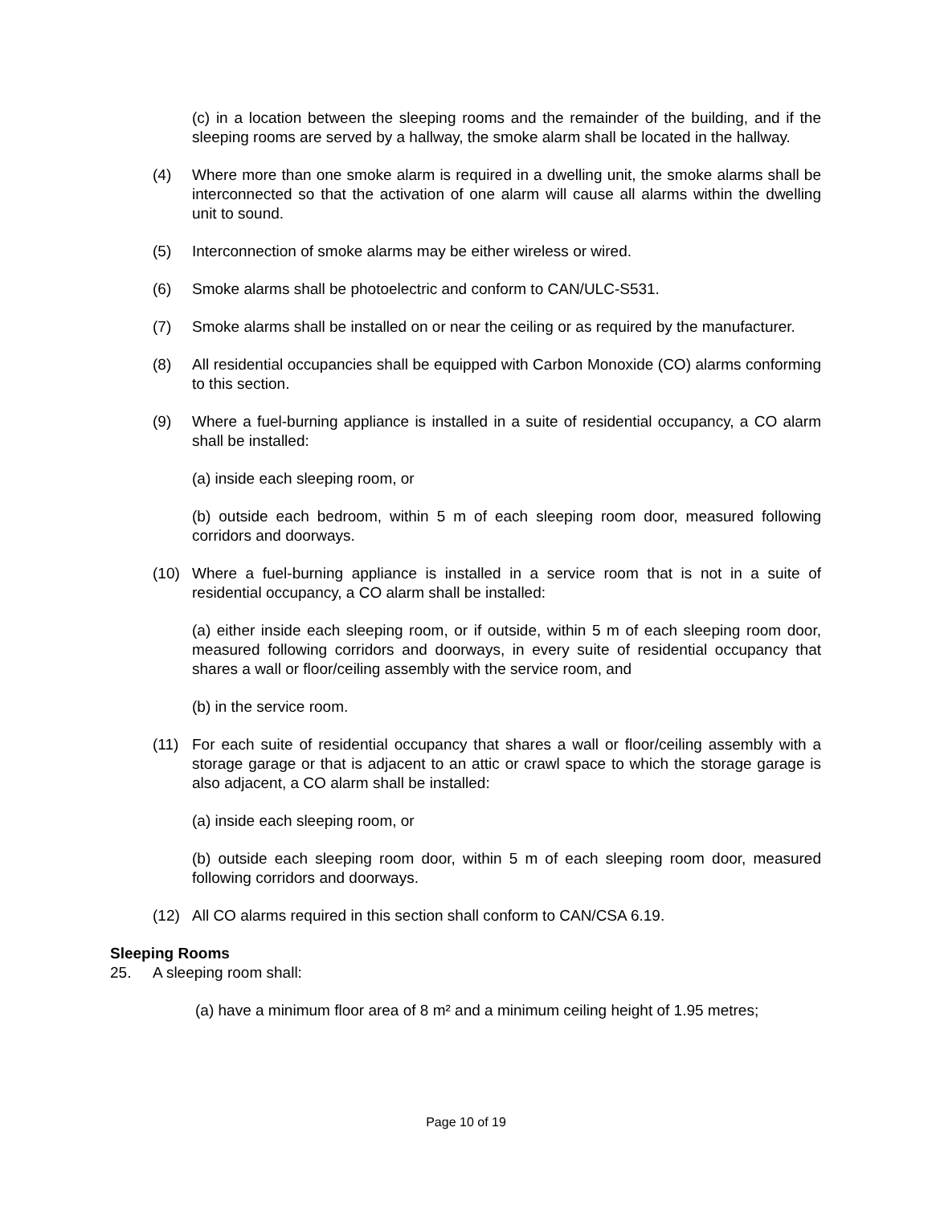(c) in a location between the sleeping rooms and the remainder of the building, and if the sleeping rooms are served by a hallway, the smoke alarm shall be located in the hallway.
(4) Where more than one smoke alarm is required in a dwelling unit, the smoke alarms shall be interconnected so that the activation of one alarm will cause all alarms within the dwelling unit to sound.
(5) Interconnection of smoke alarms may be either wireless or wired.
(6) Smoke alarms shall be photoelectric and conform to CAN/ULC-S531.
(7) Smoke alarms shall be installed on or near the ceiling or as required by the manufacturer.
(8) All residential occupancies shall be equipped with Carbon Monoxide (CO) alarms conforming to this section.
(9) Where a fuel-burning appliance is installed in a suite of residential occupancy, a CO alarm shall be installed:
(a) inside each sleeping room, or
(b) outside each bedroom, within 5 m of each sleeping room door, measured following corridors and doorways.
(10) Where a fuel-burning appliance is installed in a service room that is not in a suite of residential occupancy, a CO alarm shall be installed:
(a) either inside each sleeping room, or if outside, within 5 m of each sleeping room door, measured following corridors and doorways, in every suite of residential occupancy that shares a wall or floor/ceiling assembly with the service room, and
(b) in the service room.
(11) For each suite of residential occupancy that shares a wall or floor/ceiling assembly with a storage garage or that is adjacent to an attic or crawl space to which the storage garage is also adjacent, a CO alarm shall be installed:
(a) inside each sleeping room, or
(b) outside each sleeping room door, within 5 m of each sleeping room door, measured following corridors and doorways.
(12) All CO alarms required in this section shall conform to CAN/CSA 6.19.
Sleeping Rooms
25. A sleeping room shall:
(a) have a minimum floor area of 8 m² and a minimum ceiling height of 1.95 metres;
Page 10 of 19